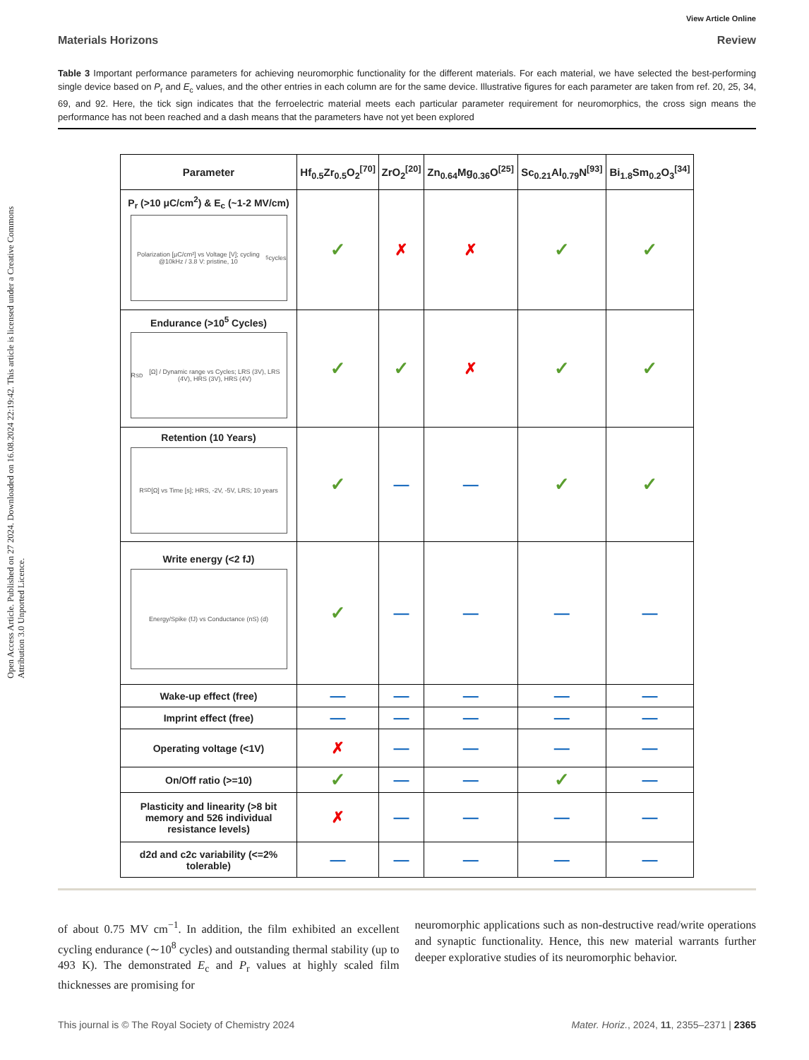View Article Online
Materials Horizons Review
Open Access Article. Published on 27 2024. Downloaded on 16.08.2024 22:19:42. This article is licensed under a Creative Commons Attribution 3.0 Unported Licence.
Table 3 Important performance parameters for achieving neuromorphic functionality for the different materials. For each material, we have selected the best-performing single device based on P<sub>r</sub> and E<sub>c</sub> values, and the other entries in each column are for the same device. Illustrative figures for each parameter are taken from ref. 20, 25, 34, 69, and 92. Here, the tick sign indicates that the ferroelectric material meets each particular parameter requirement for neuromorphics, the cross sign means the performance has not been reached and a dash means that the parameters have not yet been explored
| Parameter | Hf<sub>0.5</sub>Zr<sub>0.5</sub>O<sub>2</sub><sup>[70]</sup> | ZrO<sub>2</sub><sup>[20]</sup> | Zn<sub>0.64</sub>Mg<sub>0.36</sub>O<sup>[25]</sup> | Sc<sub>0.21</sub>Al<sub>0.79</sub>N<sup>[93]</sup> | Bi<sub>1.8</sub>Sm<sub>0.2</sub>O<sub>3</sub><sup>[34]</sup> |
| --- | --- | --- | --- | --- | --- |
| P<sub>r</sub> (>10 μC/cm<sup>2</sup>) & E<sub>c</sub> (~1-2 MV/cm) Polarization [μC/cm²] vs Voltage [V]; cycling @10kHz / 3.8 V: pristine, 10<sup>5</sup> cycles | ✓ | ✗ | ✗ | ✓ | ✓ |
| Endurance (>10<sup>5</sup> Cycles) R<sub>SD</sub> [Ω] / Dynamic range vs Cycles; LRS (3V), LRS (4V), HRS (3V), HRS (4V) | ✓ | ✓ | ✗ | ✓ | ✓ |
| Retention (10 Years) R<sub>SD</sub> [Ω] vs Time [s]; HRS, -2V, -5V, LRS; 10 years | ✓ | — | — | ✓ | ✓ |
| Write energy (<2 fJ) Energy/Spike (fJ) vs Conductance (nS) (d) | ✓ | — | — | — | — |
| Wake-up effect (free) | — | — | — | — | — |
| Imprint effect (free) | — | — | — | — | — |
| Operating voltage (<1V) | ✗ | — | — | — | — |
| On/Off ratio (>=10) | ✓ | — | — | ✓ | — |
| Plasticity and linearity (>8 bit memory and 526 individual resistance levels) | ✗ | — | — | — | — |
| d2d and c2c variability (<=2% tolerable) | — | — | — | — | — |
of about 0.75 MV cm<sup>−1</sup>. In addition, the film exhibited an excellent cycling endurance (∼10<sup>8</sup> cycles) and outstanding thermal stability (up to 493 K). The demonstrated E<sub>c</sub> and P<sub>r</sub> values at highly scaled film thicknesses are promising for
neuromorphic applications such as non-destructive read/write operations and synaptic functionality. Hence, this new material warrants further deeper explorative studies of its neuromorphic behavior.
This journal is © The Royal Society of Chemistry 2024 Mater. Horiz., 2024, 11, 2355–2371 | 2365